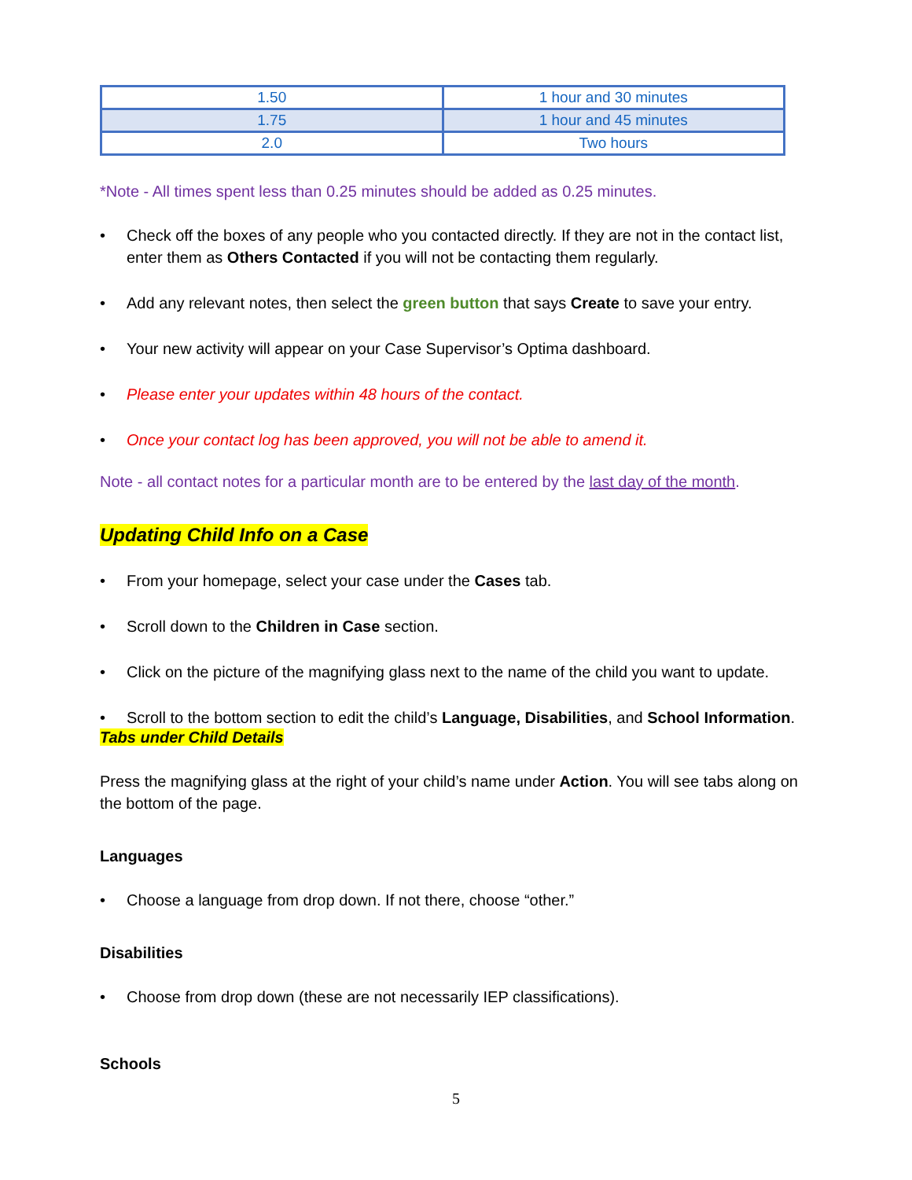| 1.50 | 1 hour and 30 minutes |
| 1.75 | 1 hour and 45 minutes |
| 2.0 | Two hours |
*Note - All times spent less than 0.25 minutes should be added as 0.25 minutes.
• Check off the boxes of any people who you contacted directly. If they are not in the contact list, enter them as Others Contacted if you will not be contacting them regularly.
• Add any relevant notes, then select the green button that says Create to save your entry.
• Your new activity will appear on your Case Supervisor’s Optima dashboard.
• Please enter your updates within 48 hours of the contact.
• Once your contact log has been approved, you will not be able to amend it.
Note - all contact notes for a particular month are to be entered by the last day of the month.
Updating Child Info on a Case
• From your homepage, select your case under the Cases tab.
• Scroll down to the Children in Case section.
• Click on the picture of the magnifying glass next to the name of the child you want to update.
• Scroll to the bottom section to edit the child’s Language, Disabilities, and School Information.
Tabs under Child Details
Press the magnifying glass at the right of your child’s name under Action. You will see tabs along on the bottom of the page.
Languages
• Choose a language from drop down. If not there, choose “other.”
Disabilities
• Choose from drop down (these are not necessarily IEP classifications).
Schools
5